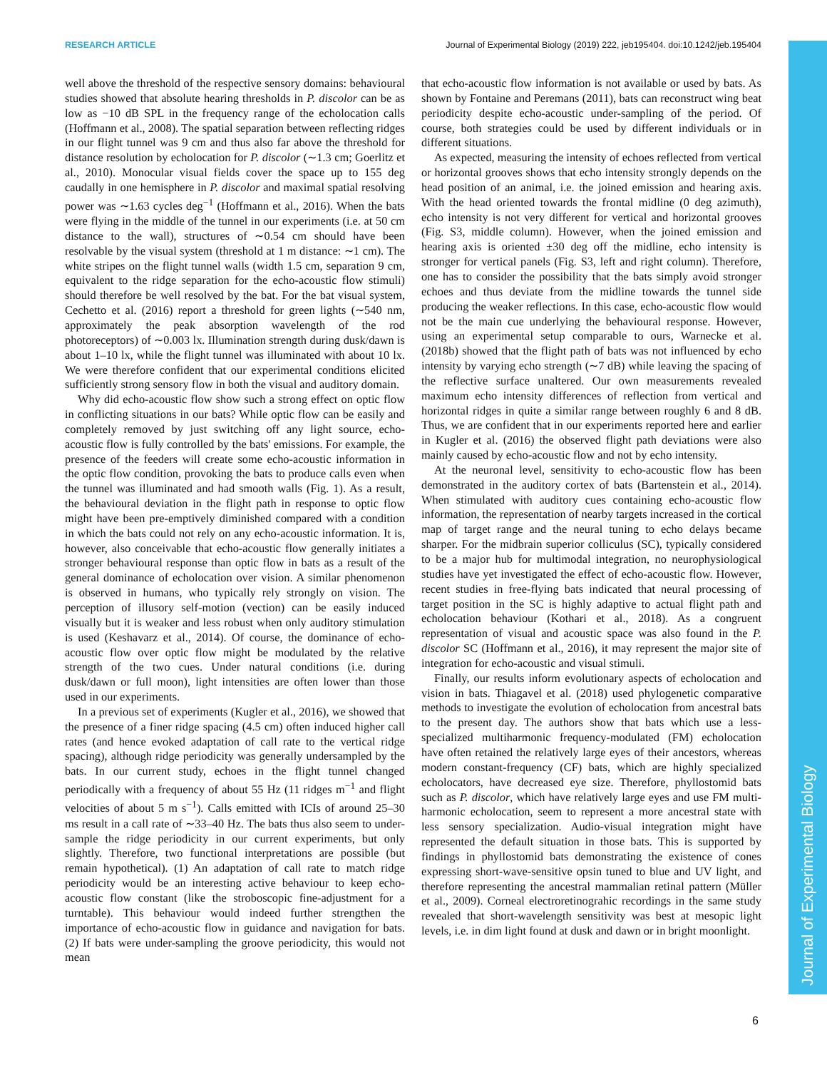RESEARCH ARTICLE Journal of Experimental Biology (2019) 222, jeb195404. doi:10.1242/jeb.195404
Journal of Experimental Biology
well above the threshold of the respective sensory domains: behavioural studies showed that absolute hearing thresholds in P. discolor can be as low as −10 dB SPL in the frequency range of the echolocation calls (Hoffmann et al., 2008). The spatial separation between reflecting ridges in our flight tunnel was 9 cm and thus also far above the threshold for distance resolution by echolocation for P. discolor (∼1.3 cm; Goerlitz et al., 2010). Monocular visual fields cover the space up to 155 deg caudally in one hemisphere in P. discolor and maximal spatial resolving power was ∼1.63 cycles deg<sup>−1</sup> (Hoffmann et al., 2016). When the bats were flying in the middle of the tunnel in our experiments (i.e. at 50 cm distance to the wall), structures of ∼0.54 cm should have been resolvable by the visual system (threshold at 1 m distance: ∼1 cm). The white stripes on the flight tunnel walls (width 1.5 cm, separation 9 cm, equivalent to the ridge separation for the echo-acoustic flow stimuli) should therefore be well resolved by the bat. For the bat visual system, Cechetto et al. (2016) report a threshold for green lights (∼540 nm, approximately the peak absorption wavelength of the rod photoreceptors) of ∼0.003 lx. Illumination strength during dusk/dawn is about 1–10 lx, while the flight tunnel was illuminated with about 10 lx. We were therefore confident that our experimental conditions elicited sufficiently strong sensory flow in both the visual and auditory domain.
Why did echo-acoustic flow show such a strong effect on optic flow in conflicting situations in our bats? While optic flow can be easily and completely removed by just switching off any light source, echo-acoustic flow is fully controlled by the bats' emissions. For example, the presence of the feeders will create some echo-acoustic information in the optic flow condition, provoking the bats to produce calls even when the tunnel was illuminated and had smooth walls (Fig. 1). As a result, the behavioural deviation in the flight path in response to optic flow might have been pre-emptively diminished compared with a condition in which the bats could not rely on any echo-acoustic information. It is, however, also conceivable that echo-acoustic flow generally initiates a stronger behavioural response than optic flow in bats as a result of the general dominance of echolocation over vision. A similar phenomenon is observed in humans, who typically rely strongly on vision. The perception of illusory self-motion (vection) can be easily induced visually but it is weaker and less robust when only auditory stimulation is used (Keshavarz et al., 2014). Of course, the dominance of echo-acoustic flow over optic flow might be modulated by the relative strength of the two cues. Under natural conditions (i.e. during dusk/dawn or full moon), light intensities are often lower than those used in our experiments.
In a previous set of experiments (Kugler et al., 2016), we showed that the presence of a finer ridge spacing (4.5 cm) often induced higher call rates (and hence evoked adaptation of call rate to the vertical ridge spacing), although ridge periodicity was generally undersampled by the bats. In our current study, echoes in the flight tunnel changed periodically with a frequency of about 55 Hz (11 ridges m<sup>−1</sup> and flight velocities of about 5 m s<sup>−1</sup>). Calls emitted with ICIs of around 25–30 ms result in a call rate of ∼33–40 Hz. The bats thus also seem to under-sample the ridge periodicity in our current experiments, but only slightly. Therefore, two functional interpretations are possible (but remain hypothetical). (1) An adaptation of call rate to match ridge periodicity would be an interesting active behaviour to keep echo-acoustic flow constant (like the stroboscopic fine-adjustment for a turntable). This behaviour would indeed further strengthen the importance of echo-acoustic flow in guidance and navigation for bats. (2) If bats were under-sampling the groove periodicity, this would not mean
that echo-acoustic flow information is not available or used by bats. As shown by Fontaine and Peremans (2011), bats can reconstruct wing beat periodicity despite echo-acoustic under-sampling of the period. Of course, both strategies could be used by different individuals or in different situations.
As expected, measuring the intensity of echoes reflected from vertical or horizontal grooves shows that echo intensity strongly depends on the head position of an animal, i.e. the joined emission and hearing axis. With the head oriented towards the frontal midline (0 deg azimuth), echo intensity is not very different for vertical and horizontal grooves (Fig. S3, middle column). However, when the joined emission and hearing axis is oriented ±30 deg off the midline, echo intensity is stronger for vertical panels (Fig. S3, left and right column). Therefore, one has to consider the possibility that the bats simply avoid stronger echoes and thus deviate from the midline towards the tunnel side producing the weaker reflections. In this case, echo-acoustic flow would not be the main cue underlying the behavioural response. However, using an experimental setup comparable to ours, Warnecke et al. (2018b) showed that the flight path of bats was not influenced by echo intensity by varying echo strength (∼7 dB) while leaving the spacing of the reflective surface unaltered. Our own measurements revealed maximum echo intensity differences of reflection from vertical and horizontal ridges in quite a similar range between roughly 6 and 8 dB. Thus, we are confident that in our experiments reported here and earlier in Kugler et al. (2016) the observed flight path deviations were also mainly caused by echo-acoustic flow and not by echo intensity.
At the neuronal level, sensitivity to echo-acoustic flow has been demonstrated in the auditory cortex of bats (Bartenstein et al., 2014). When stimulated with auditory cues containing echo-acoustic flow information, the representation of nearby targets increased in the cortical map of target range and the neural tuning to echo delays became sharper. For the midbrain superior colliculus (SC), typically considered to be a major hub for multimodal integration, no neurophysiological studies have yet investigated the effect of echo-acoustic flow. However, recent studies in free-flying bats indicated that neural processing of target position in the SC is highly adaptive to actual flight path and echolocation behaviour (Kothari et al., 2018). As a congruent representation of visual and acoustic space was also found in the P. discolor SC (Hoffmann et al., 2016), it may represent the major site of integration for echo-acoustic and visual stimuli.
Finally, our results inform evolutionary aspects of echolocation and vision in bats. Thiagavel et al. (2018) used phylogenetic comparative methods to investigate the evolution of echolocation from ancestral bats to the present day. The authors show that bats which use a less-specialized multiharmonic frequency-modulated (FM) echolocation have often retained the relatively large eyes of their ancestors, whereas modern constant-frequency (CF) bats, which are highly specialized echolocators, have decreased eye size. Therefore, phyllostomid bats such as P. discolor, which have relatively large eyes and use FM multi-harmonic echolocation, seem to represent a more ancestral state with less sensory specialization. Audio-visual integration might have represented the default situation in those bats. This is supported by findings in phyllostomid bats demonstrating the existence of cones expressing short-wave-sensitive opsin tuned to blue and UV light, and therefore representing the ancestral mammalian retinal pattern (Müller et al., 2009). Corneal electroretinograhic recordings in the same study revealed that short-wavelength sensitivity was best at mesopic light levels, i.e. in dim light found at dusk and dawn or in bright moonlight.
6